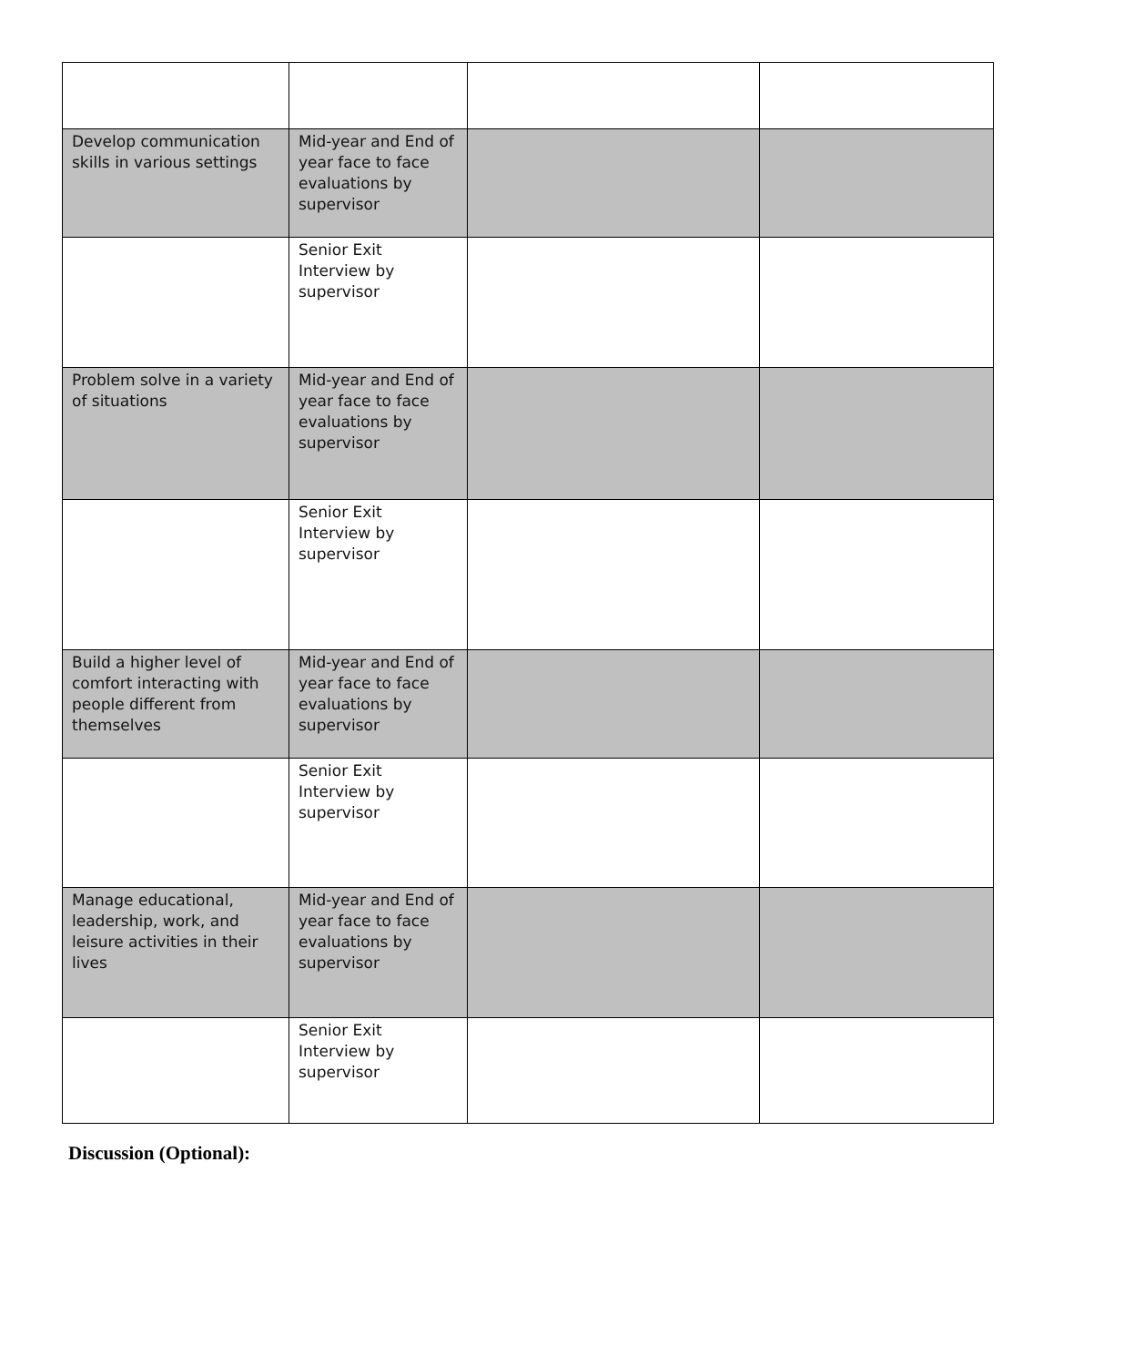| Develop communication skills in various settings | Mid-year and End of year face to face evaluations by supervisor | | |
| | Senior Exit Interview by supervisor | | |
| Problem solve in a variety of situations | Mid-year and End of year face to face evaluations by supervisor | | |
| | Senior Exit Interview by supervisor | | |
| Build a higher level of comfort interacting with people different from themselves | Mid-year and End of year face to face evaluations by supervisor | | |
| | Senior Exit Interview by supervisor | | |
| Manage educational, leadership, work, and leisure activities in their lives | Mid-year and End of year face to face evaluations by supervisor | | |
| | Senior Exit Interview by supervisor | | |
Discussion (Optional):